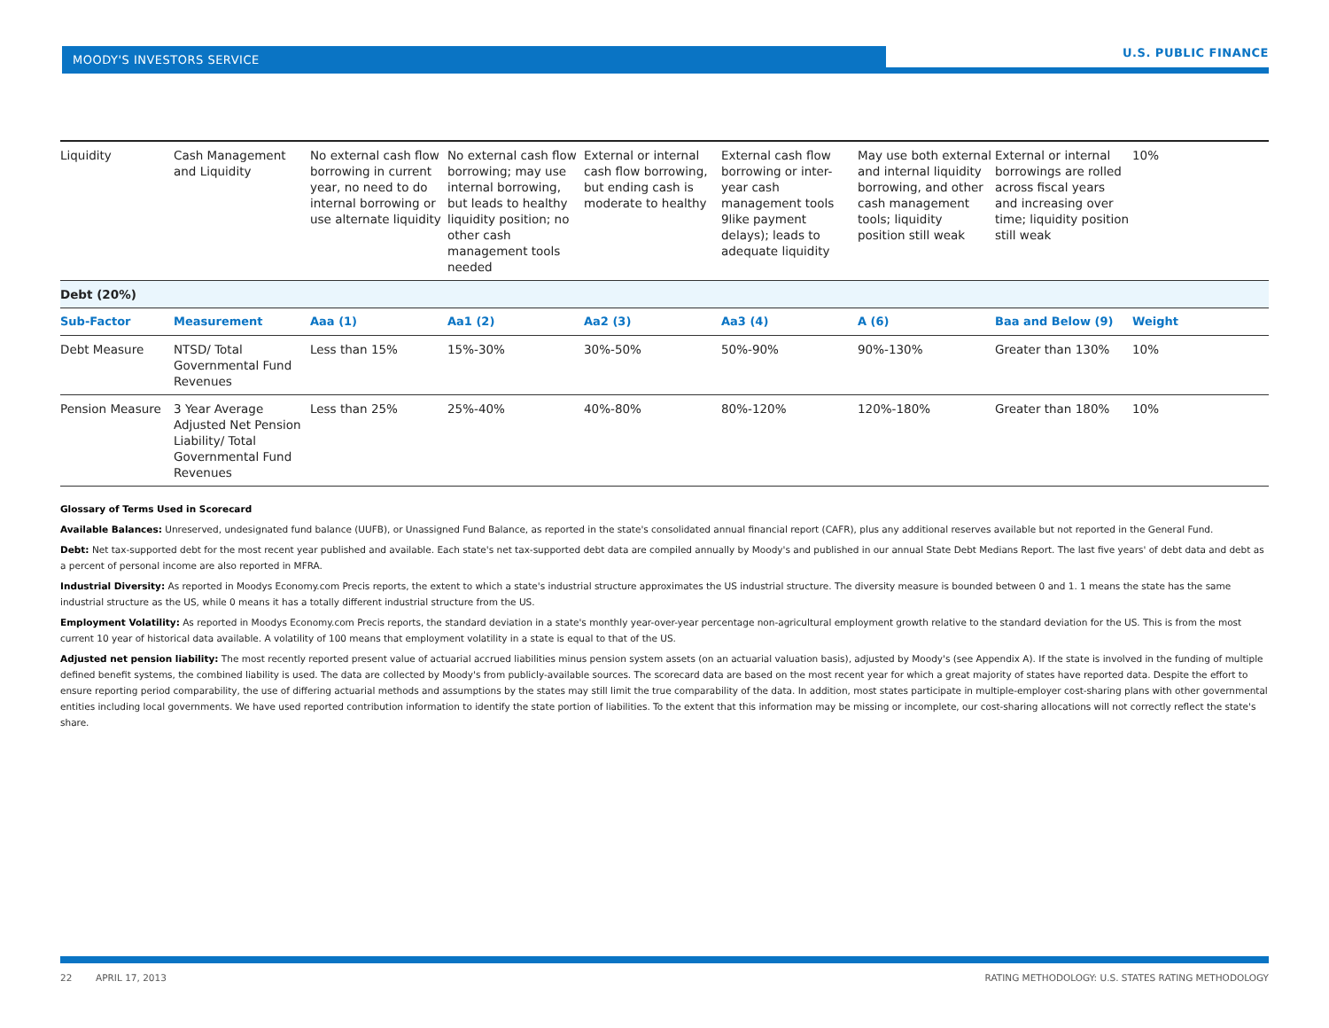MOODY'S INVESTORS SERVICE
U.S. PUBLIC FINANCE
| Liquidity | Cash Management and Liquidity | No external cash flow borrowing in current year, no need to do internal borrowing or use alternate liquidity | No external cash flow borrowing; may use internal borrowing, but leads to healthy liquidity position; no other cash management tools needed | External or internal cash flow borrowing, but ending cash is moderate to healthy | External cash flow borrowing or inter-year cash management tools 9like payment delays); leads to adequate liquidity | May use both external and internal liquidity borrowing, and other cash management tools; liquidity position still weak | External or internal borrowings are rolled across fiscal years and increasing over time; liquidity position still weak | 10% |
| Debt (20%) | | | | | | | | |
| Sub-Factor | Measurement | Aaa (1) | Aa1 (2) | Aa2 (3) | Aa3 (4) | A (6) | Baa and Below (9) | Weight |
| Debt Measure | NTSD/ Total Governmental Fund Revenues | Less than 15% | 15%-30% | 30%-50% | 50%-90% | 90%-130% | Greater than 130% | 10% |
| Pension Measure | 3 Year Average Adjusted Net Pension Liability/ Total Governmental Fund Revenues | Less than 25% | 25%-40% | 40%-80% | 80%-120% | 120%-180% | Greater than 180% | 10% |
Glossary of Terms Used in Scorecard
Available Balances: Unreserved, undesignated fund balance (UUFB), or Unassigned Fund Balance, as reported in the state's consolidated annual financial report (CAFR), plus any additional reserves available but not reported in the General Fund.
Debt: Net tax-supported debt for the most recent year published and available. Each state's net tax-supported debt data are compiled annually by Moody's and published in our annual State Debt Medians Report. The last five years' of debt data and debt as a percent of personal income are also reported in MFRA.
Industrial Diversity: As reported in Moodys Economy.com Precis reports, the extent to which a state's industrial structure approximates the US industrial structure. The diversity measure is bounded between 0 and 1. 1 means the state has the same industrial structure as the US, while 0 means it has a totally different industrial structure from the US.
Employment Volatility: As reported in Moodys Economy.com Precis reports, the standard deviation in a state's monthly year-over-year percentage non-agricultural employment growth relative to the standard deviation for the US. This is from the most current 10 year of historical data available. A volatility of 100 means that employment volatility in a state is equal to that of the US.
Adjusted net pension liability: The most recently reported present value of actuarial accrued liabilities minus pension system assets (on an actuarial valuation basis), adjusted by Moody's (see Appendix A). If the state is involved in the funding of multiple defined benefit systems, the combined liability is used. The data are collected by Moody's from publicly-available sources. The scorecard data are based on the most recent year for which a great majority of states have reported data. Despite the effort to ensure reporting period comparability, the use of differing actuarial methods and assumptions by the states may still limit the true comparability of the data. In addition, most states participate in multiple-employer cost-sharing plans with other governmental entities including local governments. We have used reported contribution information to identify the state portion of liabilities. To the extent that this information may be missing or incomplete, our cost-sharing allocations will not correctly reflect the state's share.
22 APRIL 17, 2013 RATING METHODOLOGY: U.S. STATES RATING METHODOLOGY